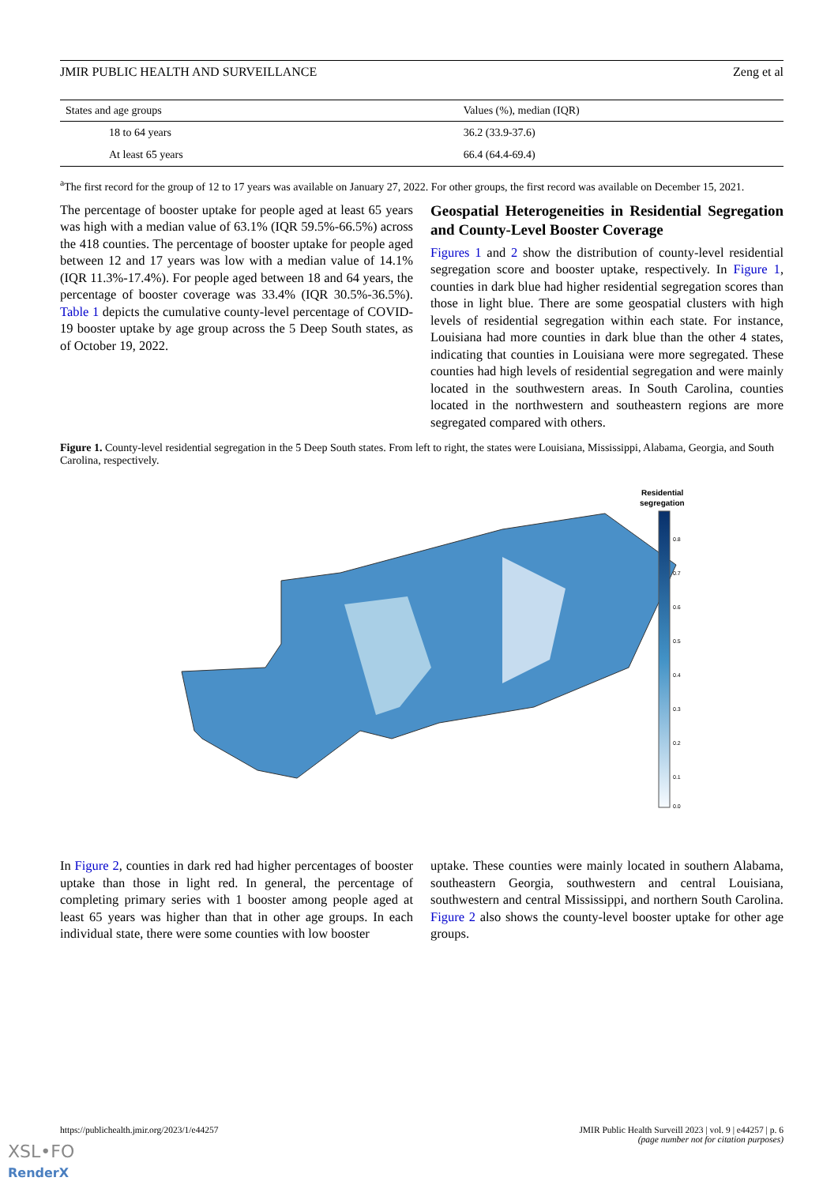JMIR PUBLIC HEALTH AND SURVEILLANCE Zeng et al
| States and age groups | Values (%), median (IQR) |
| --- | --- |
| 18 to 64 years | 36.2 (33.9-37.6) |
| At least 65 years | 66.4 (64.4-69.4) |
<sup>a</sup> The first record for the group of 12 to 17 years was available on January 27, 2022. For other groups, the first record was available on December 15, 2021.
The percentage of booster uptake for people aged at least 65 years was high with a median value of 63.1% (IQR 59.5%-66.5%) across the 418 counties. The percentage of booster uptake for people aged between 12 and 17 years was low with a median value of 14.1% (IQR 11.3%-17.4%). For people aged between 18 and 64 years, the percentage of booster coverage was 33.4% (IQR 30.5%-36.5%). Table 1 depicts the cumulative county-level percentage of COVID-19 booster uptake by age group across the 5 Deep South states, as of October 19, 2022.
Geospatial Heterogeneities in Residential Segregation and County-Level Booster Coverage
Figures 1 and 2 show the distribution of county-level residential segregation score and booster uptake, respectively. In Figure 1, counties in dark blue had higher residential segregation scores than those in light blue. There are some geospatial clusters with high levels of residential segregation within each state. For instance, Louisiana had more counties in dark blue than the other 4 states, indicating that counties in Louisiana were more segregated. These counties had high levels of residential segregation and were mainly located in the southwestern areas. In South Carolina, counties located in the northwestern and southeastern regions are more segregated compared with others.
Figure 1. County-level residential segregation in the 5 Deep South states. From left to right, the states were Louisiana, Mississippi, Alabama, Georgia, and South Carolina, respectively.
Residential
segregation
0.8
0.7
0.6
0.5
0.4
0.3
0.2
0.1
0.0
In Figure 2, counties in dark red had higher percentages of booster uptake than those in light red. In general, the percentage of completing primary series with 1 booster among people aged at least 65 years was higher than that in other age groups. In each individual state, there were some counties with low booster
uptake. These counties were mainly located in southern Alabama, southeastern Georgia, southwestern and central Louisiana, southwestern and central Mississippi, and northern South Carolina. Figure 2 also shows the county-level booster uptake for other age groups.
https://publichealth.jmir.org/2023/1/e44257 JMIR Public Health Surveill 2023 | vol. 9 | e44257 | p. 6
(page number not for citation purposes)
XSL•FO
RenderX